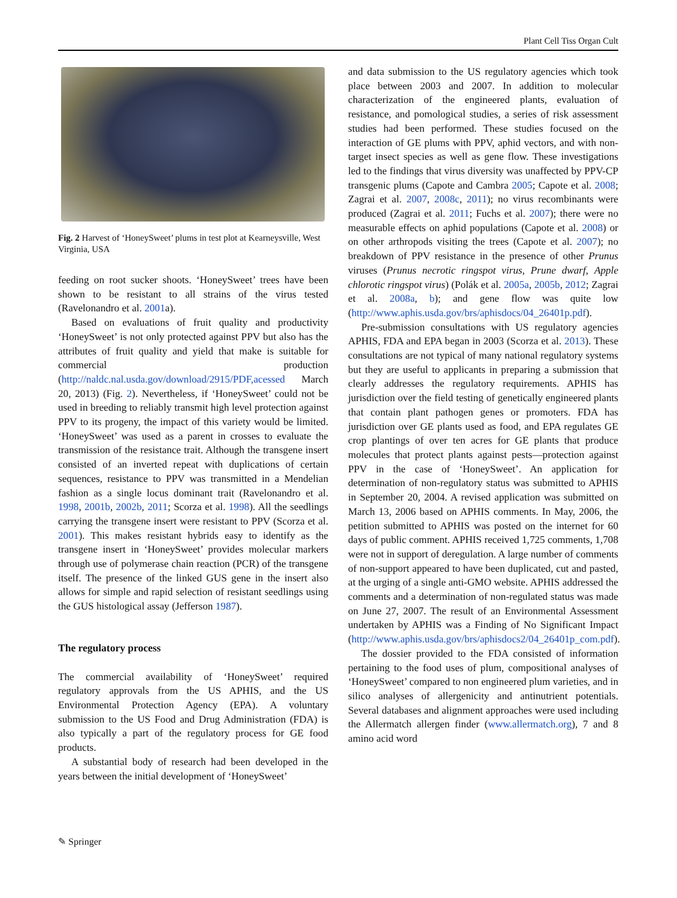Plant Cell Tiss Organ Cult
Fig. 2 Harvest of ‘HoneySweet’ plums in test plot at Kearneysville, West Virginia, USA
feeding on root sucker shoots. ‘HoneySweet’ trees have been shown to be resistant to all strains of the virus tested (Ravelonandro et al. 2001a).
Based on evaluations of fruit quality and productivity ‘HoneySweet’ is not only protected against PPV but also has the attributes of fruit quality and yield that make is suitable for commercial production (http://naldc.nal.usda.gov/download/2915/PDF,acessed March 20, 2013) (Fig. 2). Nevertheless, if ‘HoneySweet’ could not be used in breeding to reliably transmit high level protection against PPV to its progeny, the impact of this variety would be limited. ‘HoneySweet’ was used as a parent in crosses to evaluate the transmission of the resistance trait. Although the transgene insert consisted of an inverted repeat with duplications of certain sequences, resistance to PPV was transmitted in a Mendelian fashion as a single locus dominant trait (Ravelonandro et al. 1998, 2001b, 2002b, 2011; Scorza et al. 1998). All the seedlings carrying the transgene insert were resistant to PPV (Scorza et al. 2001). This makes resistant hybrids easy to identify as the transgene insert in ‘HoneySweet’ provides molecular markers through use of polymerase chain reaction (PCR) of the transgene itself. The presence of the linked GUS gene in the insert also allows for simple and rapid selection of resistant seedlings using the GUS histological assay (Jefferson 1987).
The regulatory process
The commercial availability of ‘HoneySweet’ required regulatory approvals from the US APHIS, and the US Environmental Protection Agency (EPA). A voluntary submission to the US Food and Drug Administration (FDA) is also typically a part of the regulatory process for GE food products.
A substantial body of research had been developed in the years between the initial development of ‘HoneySweet’
and data submission to the US regulatory agencies which took place between 2003 and 2007. In addition to molecular characterization of the engineered plants, evaluation of resistance, and pomological studies, a series of risk assessment studies had been performed. These studies focused on the interaction of GE plums with PPV, aphid vectors, and with non-target insect species as well as gene flow. These investigations led to the findings that virus diversity was unaffected by PPV-CP transgenic plums (Capote and Cambra 2005; Capote et al. 2008; Zagrai et al. 2007, 2008c, 2011); no virus recombinants were produced (Zagrai et al. 2011; Fuchs et al. 2007); there were no measurable effects on aphid populations (Capote et al. 2008) or on other arthropods visiting the trees (Capote et al. 2007); no breakdown of PPV resistance in the presence of other Prunus viruses (Prunus necrotic ringspot virus, Prune dwarf, Apple chlorotic ringspot virus) (Polák et al. 2005a, 2005b, 2012; Zagrai et al. 2008a, b); and gene flow was quite low (http://www.aphis.usda.gov/brs/aphisdocs/04_26401p.pdf).
Pre-submission consultations with US regulatory agencies APHIS, FDA and EPA began in 2003 (Scorza et al. 2013). These consultations are not typical of many national regulatory systems but they are useful to applicants in preparing a submission that clearly addresses the regulatory requirements. APHIS has jurisdiction over the field testing of genetically engineered plants that contain plant pathogen genes or promoters. FDA has jurisdiction over GE plants used as food, and EPA regulates GE crop plantings of over ten acres for GE plants that produce molecules that protect plants against pests—protection against PPV in the case of ‘HoneySweet’. An application for determination of non-regulatory status was submitted to APHIS in September 20, 2004. A revised application was submitted on March 13, 2006 based on APHIS comments. In May, 2006, the petition submitted to APHIS was posted on the internet for 60 days of public comment. APHIS received 1,725 comments, 1,708 were not in support of deregulation. A large number of comments of non-support appeared to have been duplicated, cut and pasted, at the urging of a single anti-GMO website. APHIS addressed the comments and a determination of non-regulated status was made on June 27, 2007. The result of an Environmental Assessment undertaken by APHIS was a Finding of No Significant Impact (http://www.aphis.usda.gov/brs/aphisdocs2/04_26401p_com.pdf).
The dossier provided to the FDA consisted of information pertaining to the food uses of plum, compositional analyses of ‘HoneySweet’ compared to non engineered plum varieties, and in silico analyses of allergenicity and antinutrient potentials. Several databases and alignment approaches were used including the Allermatch allergen finder (www.allermatch.org), 7 and 8 amino acid word
✎ Springer